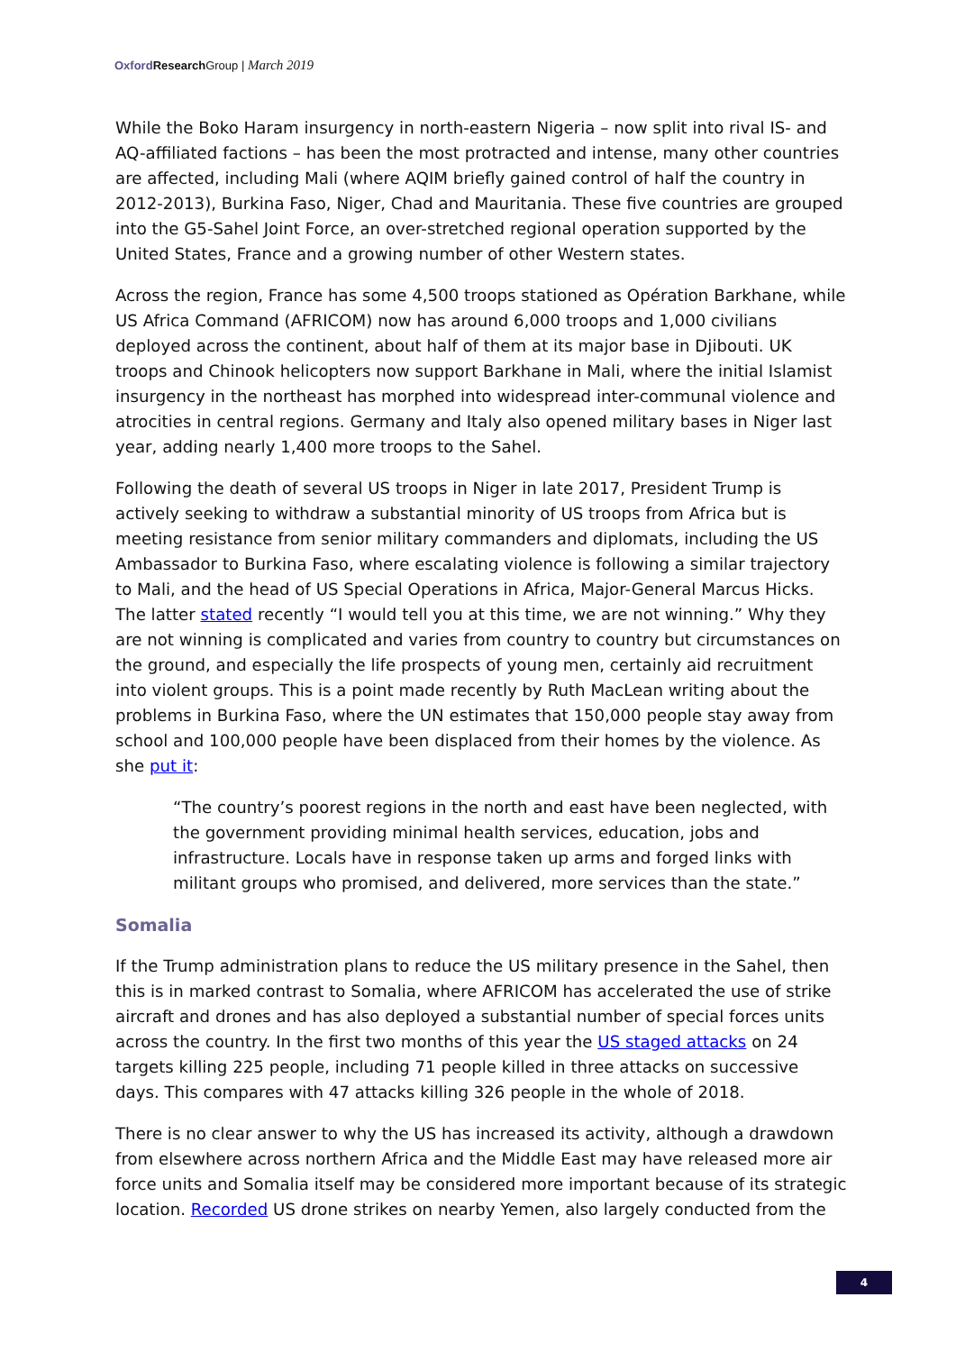Oxford Research Group | March 2019
While the Boko Haram insurgency in north-eastern Nigeria – now split into rival IS- and AQ-affiliated factions – has been the most protracted and intense, many other countries are affected, including Mali (where AQIM briefly gained control of half the country in 2012-2013), Burkina Faso, Niger, Chad and Mauritania. These five countries are grouped into the G5-Sahel Joint Force, an over-stretched regional operation supported by the United States, France and a growing number of other Western states.
Across the region, France has some 4,500 troops stationed as Opération Barkhane, while US Africa Command (AFRICOM) now has around 6,000 troops and 1,000 civilians deployed across the continent, about half of them at its major base in Djibouti. UK troops and Chinook helicopters now support Barkhane in Mali, where the initial Islamist insurgency in the northeast has morphed into widespread inter-communal violence and atrocities in central regions. Germany and Italy also opened military bases in Niger last year, adding nearly 1,400 more troops to the Sahel.
Following the death of several US troops in Niger in late 2017, President Trump is actively seeking to withdraw a substantial minority of US troops from Africa but is meeting resistance from senior military commanders and diplomats, including the US Ambassador to Burkina Faso, where escalating violence is following a similar trajectory to Mali, and the head of US Special Operations in Africa, Major-General Marcus Hicks. The latter stated recently “I would tell you at this time, we are not winning.” Why they are not winning is complicated and varies from country to country but circumstances on the ground, and especially the life prospects of young men, certainly aid recruitment into violent groups. This is a point made recently by Ruth MacLean writing about the problems in Burkina Faso, where the UN estimates that 150,000 people stay away from school and 100,000 people have been displaced from their homes by the violence. As she put it:
“The country’s poorest regions in the north and east have been neglected, with the government providing minimal health services, education, jobs and infrastructure. Locals have in response taken up arms and forged links with militant groups who promised, and delivered, more services than the state.”
Somalia
If the Trump administration plans to reduce the US military presence in the Sahel, then this is in marked contrast to Somalia, where AFRICOM has accelerated the use of strike aircraft and drones and has also deployed a substantial number of special forces units across the country. In the first two months of this year the US staged attacks on 24 targets killing 225 people, including 71 people killed in three attacks on successive days. This compares with 47 attacks killing 326 people in the whole of 2018.
There is no clear answer to why the US has increased its activity, although a drawdown from elsewhere across northern Africa and the Middle East may have released more air force units and Somalia itself may be considered more important because of its strategic location. Recorded US drone strikes on nearby Yemen, also largely conducted from the
4